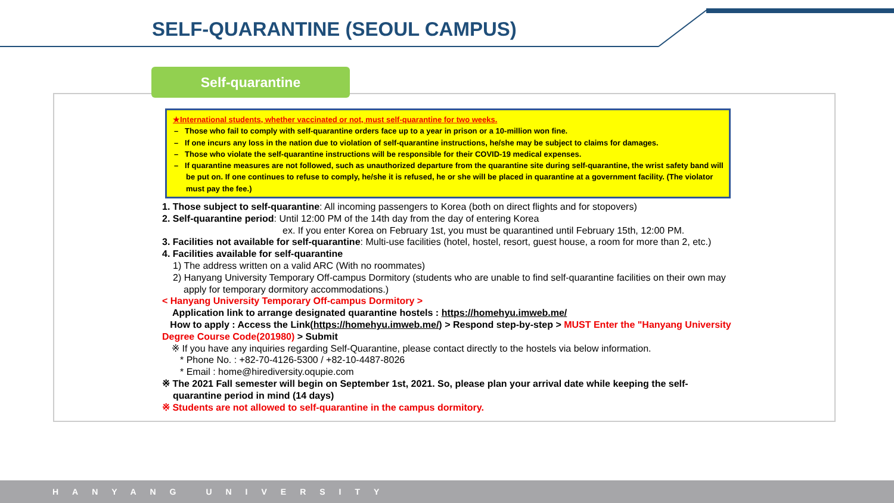SELF-QUARANTINE (SEOUL CAMPUS)
Self-quarantine
★International students, whether vaccinated or not, must self-quarantine for two weeks.
– Those who fail to comply with self-quarantine orders face up to a year in prison or a 10-million won fine.
– If one incurs any loss in the nation due to violation of self-quarantine instructions, he/she may be subject to claims for damages.
– Those who violate the self-quarantine instructions will be responsible for their COVID-19 medical expenses.
– If quarantine measures are not followed, such as unauthorized departure from the quarantine site during self-quarantine, the wrist safety band will be put on. If one continues to refuse to comply, he/she it is refused, he or she will be placed in quarantine at a government facility. (The violator must pay the fee.)
1. Those subject to self-quarantine: All incoming passengers to Korea (both on direct flights and for stopovers)
2. Self-quarantine period: Until 12:00 PM of the 14th day from the day of entering Korea
ex. If you enter Korea on February 1st, you must be quarantined until February 15th, 12:00 PM.
3. Facilities not available for self-quarantine: Multi-use facilities (hotel, hostel, resort, guest house, a room for more than 2, etc.)
4. Facilities available for self-quarantine
1) The address written on a valid ARC (With no roommates)
2) Hanyang University Temporary Off-campus Dormitory (students who are unable to find self-quarantine facilities on their own may apply for temporary dormitory accommodations.)
< Hanyang University Temporary Off-campus Dormitory >
Application link to arrange designated quarantine hostels : https://homehyu.imweb.me/
How to apply : Access the Link(https://homehyu.imweb.me/) > Respond step-by-step > MUST Enter the "Hanyang University Degree Course Code(201980) > Submit
※ If you have any inquiries regarding Self-Quarantine, please contact directly to the hostels via below information.
* Phone No. : +82-70-4126-5300 / +82-10-4487-8026
* Email : home@hirediversity.oqupie.com
※ The 2021 Fall semester will begin on September 1st, 2021. So, please plan your arrival date while keeping the self-quarantine period in mind (14 days)
※ Students are not allowed to self-quarantine in the campus dormitory.
HANYANG UNIVERSITY